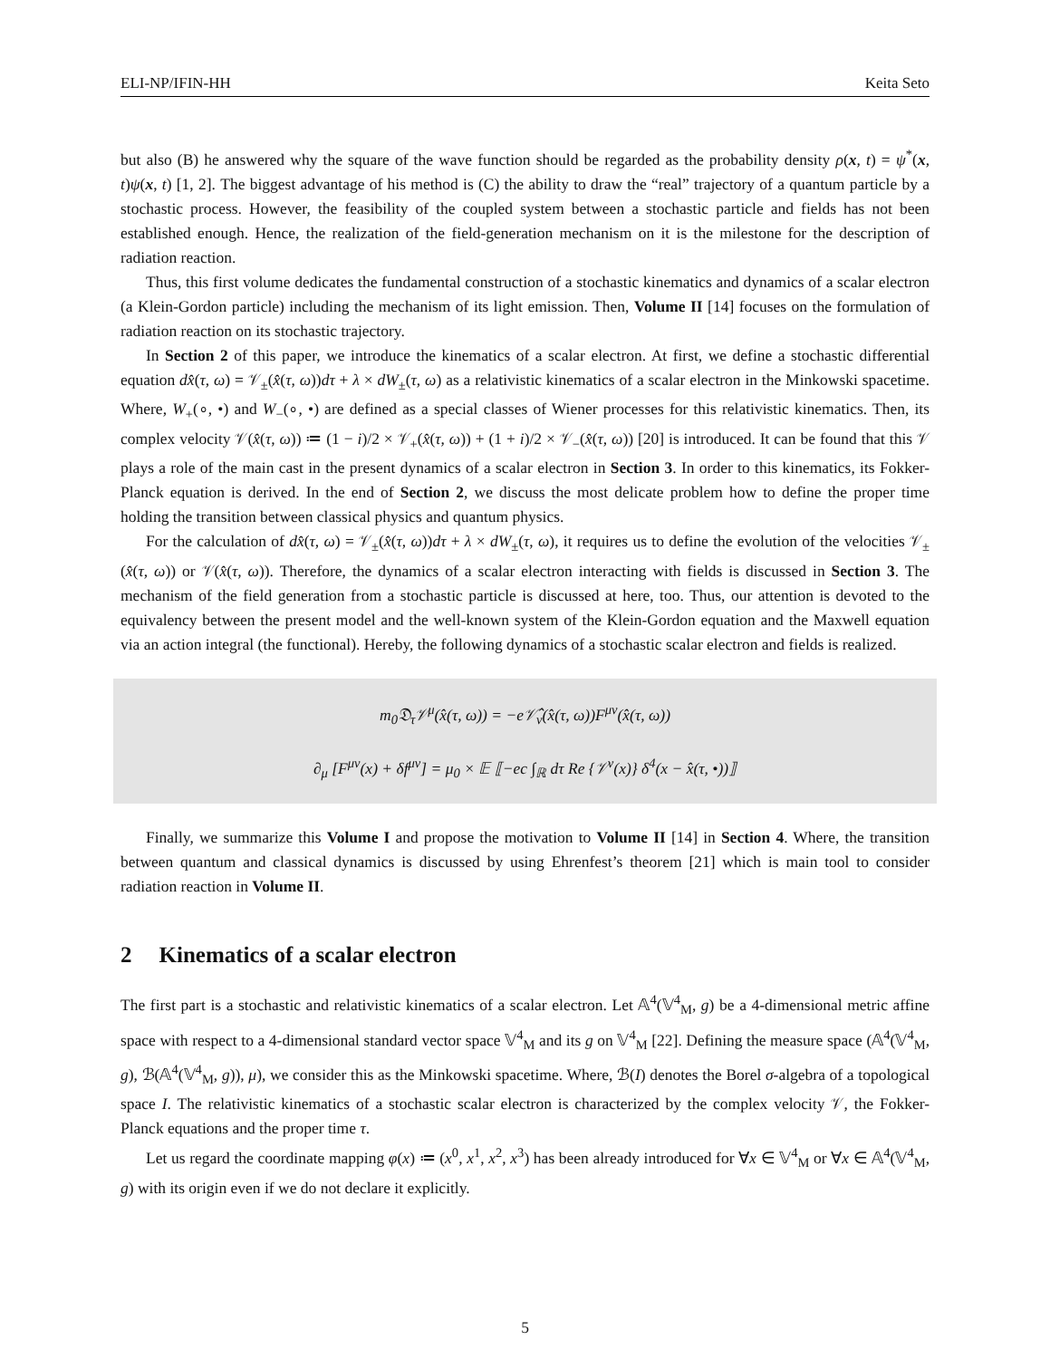ELI-NP/IFIN-HH Keita Seto
but also (B) he answered why the square of the wave function should be regarded as the probability density ρ(x, t) = ψ<sup>*</sup>(x, t)ψ(x, t) [1, 2]. The biggest advantage of his method is (C) the ability to draw the “real” trajectory of a quantum particle by a stochastic process. However, the feasibility of the coupled system between a stochastic particle and fields has not been established enough. Hence, the realization of the field-generation mechanism on it is the milestone for the description of radiation reaction.
Thus, this first volume dedicates the fundamental construction of a stochastic kinematics and dynamics of a scalar electron (a Klein-Gordon particle) including the mechanism of its light emission. Then, Volume II [14] focuses on the formulation of radiation reaction on its stochastic trajectory.
In Section 2 of this paper, we introduce the kinematics of a scalar electron. At first, we define a stochastic differential equation dx̂(τ, ω) = 𝒱<sub>±</sub>(x̂(τ, ω))dτ + λ × dW<sub>±</sub>(τ, ω) as a relativistic kinematics of a scalar electron in the Minkowski spacetime. Where, W<sub>+</sub>(∘, •) and W<sub>−</sub>(∘, •) are defined as a special classes of Wiener processes for this relativistic kinematics. Then, its complex velocity 𝒱(x̂(τ, ω)) ≔ (1 − i)/2 × 𝒱<sub>+</sub>(x̂(τ, ω)) + (1 + i)/2 × 𝒱<sub>−</sub>(x̂(τ, ω)) [20] is introduced. It can be found that this 𝒱 plays a role of the main cast in the present dynamics of a scalar electron in Section 3. In order to this kinematics, its Fokker-Planck equation is derived. In the end of Section 2, we discuss the most delicate problem how to define the proper time holding the transition between classical physics and quantum physics.
For the calculation of dx̂(τ, ω) = 𝒱<sub>±</sub>(x̂(τ, ω))dτ + λ × dW<sub>±</sub>(τ, ω), it requires us to define the evolution of the velocities 𝒱<sub>±</sub>(x̂(τ, ω)) or 𝒱(x̂(τ, ω)). Therefore, the dynamics of a scalar electron interacting with fields is discussed in Section 3. The mechanism of the field generation from a stochastic particle is discussed at here, too. Thus, our attention is devoted to the equivalency between the present model and the well-known system of the Klein-Gordon equation and the Maxwell equation via an action integral (the functional). Hereby, the following dynamics of a stochastic scalar electron and fields is realized.
m<sub>0</sub>𝔇<sub>τ</sub>𝒱<sup>μ</sup>(x̂(τ, ω)) = −e𝒱̂<sub>ν</sub>(x̂(τ, ω))F<sup>μν</sup>(x̂(τ, ω))
∂<sub>μ</sub> [F<sup>μν</sup>(x) + δf<sup>μν</sup>] = μ<sub>0</sub> × 𝔼 ⟦−ec ∫<sub>ℝ</sub> dτ Re {𝒱<sup>ν</sup>(x)} δ<sup>4</sup>(x − x̂(τ, •))⟧
Finally, we summarize this Volume I and propose the motivation to Volume II [14] in Section 4. Where, the transition between quantum and classical dynamics is discussed by using Ehrenfest’s theorem [21] which is main tool to consider radiation reaction in Volume II.
2 Kinematics of a scalar electron
The first part is a stochastic and relativistic kinematics of a scalar electron. Let 𝔸<sup>4</sup>(𝕍<sup>4</sup><sub>M</sub>, g) be a 4-dimensional metric affine space with respect to a 4-dimensional standard vector space 𝕍<sup>4</sup><sub>M</sub> and its g on 𝕍<sup>4</sup><sub>M</sub> [22]. Defining the measure space (𝔸<sup>4</sup>(𝕍<sup>4</sup><sub>M</sub>, g), ℬ(𝔸<sup>4</sup>(𝕍<sup>4</sup><sub>M</sub>, g)), μ), we consider this as the Minkowski spacetime. Where, ℬ(I) denotes the Borel σ-algebra of a topological space I. The relativistic kinematics of a stochastic scalar electron is characterized by the complex velocity 𝒱, the Fokker-Planck equations and the proper time τ.
Let us regard the coordinate mapping φ(x) ≔ (x<sup>0</sup>, x<sup>1</sup>, x<sup>2</sup>, x<sup>3</sup>) has been already introduced for ∀x ∈ 𝕍<sup>4</sup><sub>M</sub> or ∀x ∈ 𝔸<sup>4</sup>(𝕍<sup>4</sup><sub>M</sub>, g) with its origin even if we do not declare it explicitly.
5